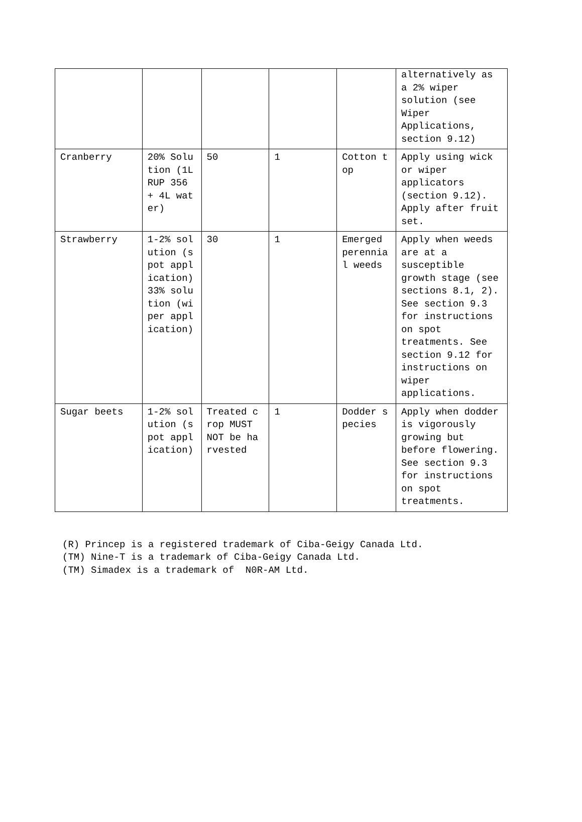| | | | | | alternatively as a 2% wiper solution (see Wiper Applications, section 9.12) |
| Cranberry | 20% Solution (1L RUP 356 + 4L water) | 50 | 1 | Cotton top | Apply using wick or wiper applicators (section 9.12). Apply after fruit set. |
| Strawberry | 1-2% solution (spot application) 33% solution (wiper application) | 30 | 1 | Emerged perennial weeds | Apply when weeds are at a susceptible growth stage (see sections 8.1, 2). See section 9.3 for instructions on spot treatments. See section 9.12 for instructions on wiper applications. |
| Sugar beets | 1-2% solution (spot application) | Treated crop MUST NOT be harvested | 1 | Dodder species | Apply when dodder is vigorously growing but before flowering. See section 9.3 for instructions on spot treatments. |
(R) Princep is a registered trademark of Ciba-Geigy Canada Ltd. (TM) Nine-T is a trademark of Ciba-Geigy Canada Ltd. (TM) Simadex is a trademark of N0R-AM Ltd.